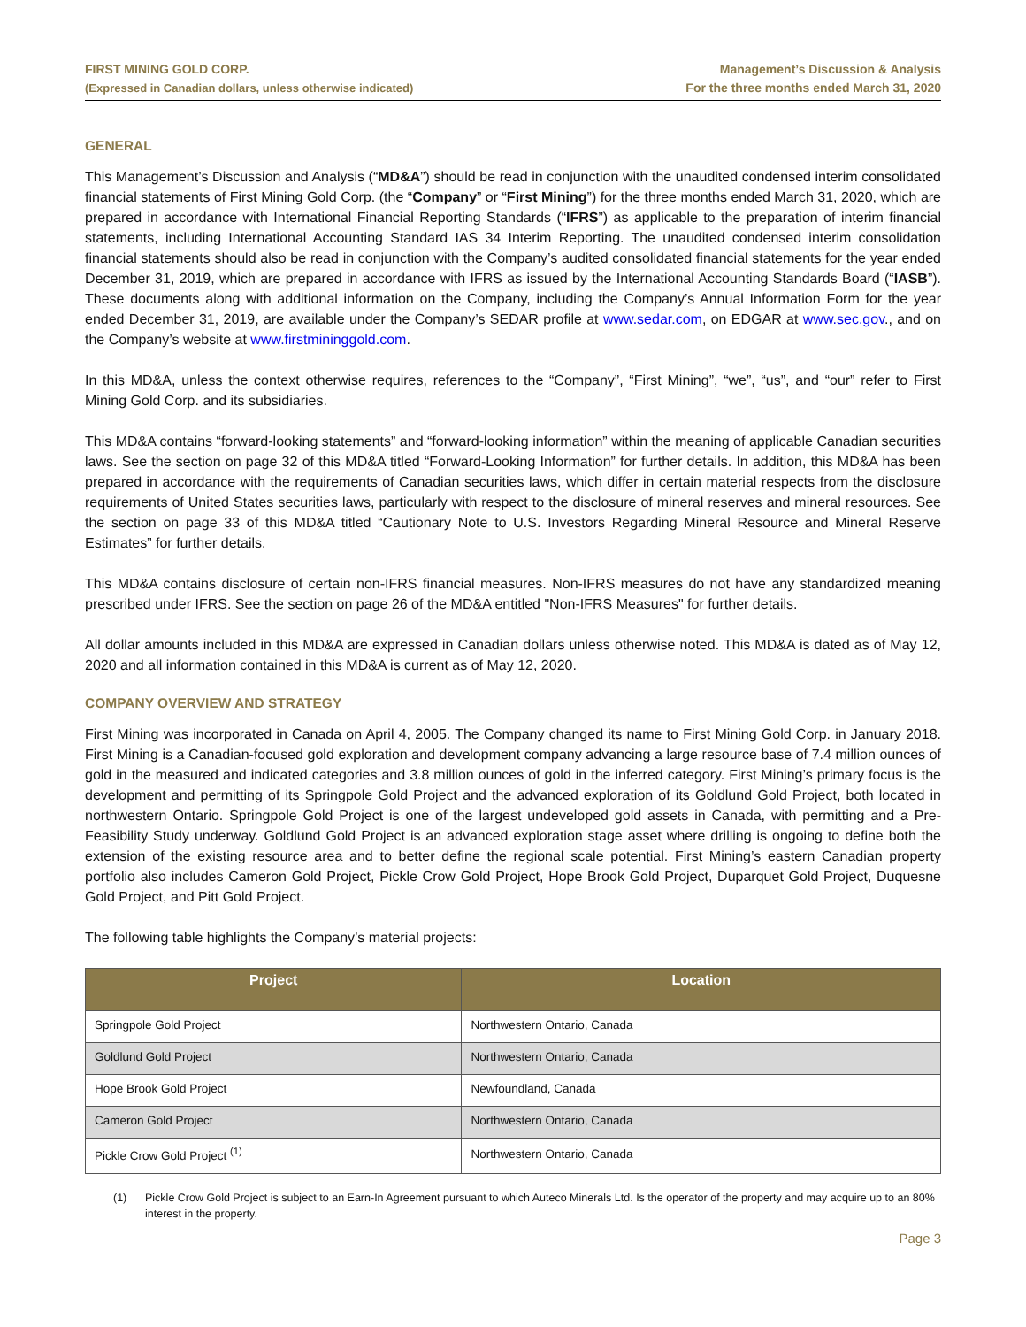FIRST MINING GOLD CORP.
(Expressed in Canadian dollars, unless otherwise indicated)
Management’s Discussion & Analysis
For the three months ended March 31, 2020
GENERAL
This Management’s Discussion and Analysis (“MD&A”) should be read in conjunction with the unaudited condensed interim consolidated financial statements of First Mining Gold Corp. (the “Company” or “First Mining”) for the three months ended March 31, 2020, which are prepared in accordance with International Financial Reporting Standards (“IFRS”) as applicable to the preparation of interim financial statements, including International Accounting Standard IAS 34 Interim Reporting. The unaudited condensed interim consolidation financial statements should also be read in conjunction with the Company’s audited consolidated financial statements for the year ended December 31, 2019, which are prepared in accordance with IFRS as issued by the International Accounting Standards Board (“IASB”). These documents along with additional information on the Company, including the Company’s Annual Information Form for the year ended December 31, 2019, are available under the Company’s SEDAR profile at www.sedar.com, on EDGAR at www.sec.gov., and on the Company’s website at www.firstmininggold.com.
In this MD&A, unless the context otherwise requires, references to the “Company”, “First Mining”, “we”, “us”, and “our” refer to First Mining Gold Corp. and its subsidiaries.
This MD&A contains “forward-looking statements” and “forward-looking information” within the meaning of applicable Canadian securities laws. See the section on page 32 of this MD&A titled “Forward-Looking Information” for further details. In addition, this MD&A has been prepared in accordance with the requirements of Canadian securities laws, which differ in certain material respects from the disclosure requirements of United States securities laws, particularly with respect to the disclosure of mineral reserves and mineral resources. See the section on page 33 of this MD&A titled “Cautionary Note to U.S. Investors Regarding Mineral Resource and Mineral Reserve Estimates” for further details.
This MD&A contains disclosure of certain non-IFRS financial measures. Non-IFRS measures do not have any standardized meaning prescribed under IFRS. See the section on page 26 of the MD&A entitled "Non-IFRS Measures" for further details.
All dollar amounts included in this MD&A are expressed in Canadian dollars unless otherwise noted. This MD&A is dated as of May 12, 2020 and all information contained in this MD&A is current as of May 12, 2020.
COMPANY OVERVIEW AND STRATEGY
First Mining was incorporated in Canada on April 4, 2005. The Company changed its name to First Mining Gold Corp. in January 2018. First Mining is a Canadian-focused gold exploration and development company advancing a large resource base of 7.4 million ounces of gold in the measured and indicated categories and 3.8 million ounces of gold in the inferred category. First Mining’s primary focus is the development and permitting of its Springpole Gold Project and the advanced exploration of its Goldlund Gold Project, both located in northwestern Ontario. Springpole Gold Project is one of the largest undeveloped gold assets in Canada, with permitting and a Pre-Feasibility Study underway. Goldlund Gold Project is an advanced exploration stage asset where drilling is ongoing to define both the extension of the existing resource area and to better define the regional scale potential. First Mining’s eastern Canadian property portfolio also includes Cameron Gold Project, Pickle Crow Gold Project, Hope Brook Gold Project, Duparquet Gold Project, Duquesne Gold Project, and Pitt Gold Project.
The following table highlights the Company’s material projects:
| Project | Location |
| --- | --- |
| Springpole Gold Project | Northwestern Ontario, Canada |
| Goldlund Gold Project | Northwestern Ontario, Canada |
| Hope Brook Gold Project | Newfoundland, Canada |
| Cameron Gold Project | Northwestern Ontario, Canada |
| Pickle Crow Gold Project <sup>(1)</sup> | Northwestern Ontario, Canada |
(1) Pickle Crow Gold Project is subject to an Earn-In Agreement pursuant to which Auteco Minerals Ltd. Is the operator of the property and may acquire up to an 80% interest in the property.
Page 3